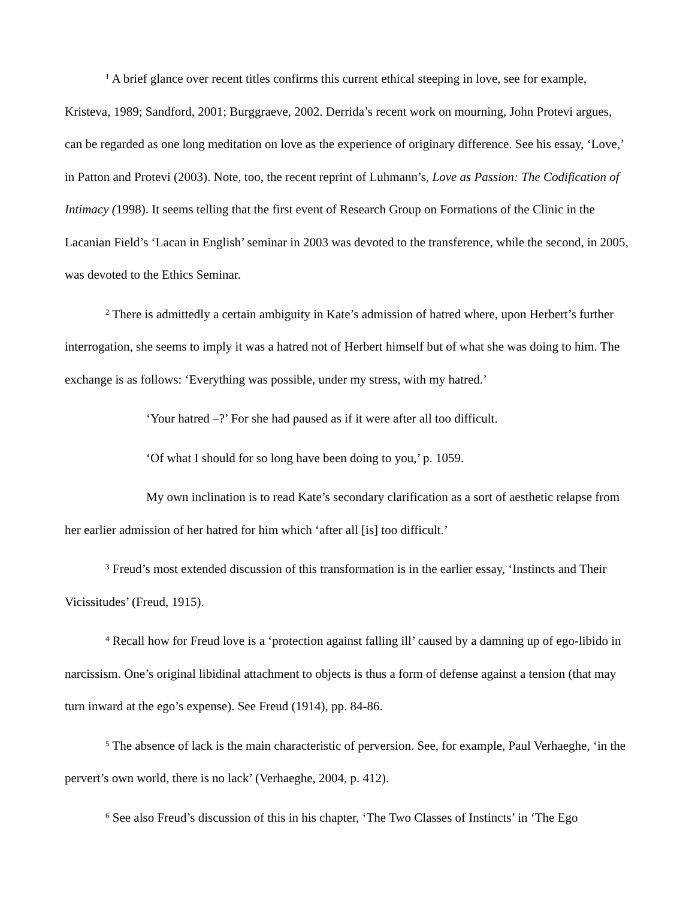<sup>1</sup> A brief glance over recent titles confirms this current ethical steeping in love, see for example, Kristeva, 1989; Sandford, 2001; Burggraeve, 2002. Derrida’s recent work on mourning, John Protevi argues, can be regarded as one long meditation on love as the experience of originary difference. See his essay, ‘Love,’ in Patton and Protevi (2003). Note, too, the recent reprint of Luhmann’s, Love as Passion: The Codification of Intimacy (1998). It seems telling that the first event of Research Group on Formations of the Clinic in the Lacanian Field’s ‘Lacan in English’ seminar in 2003 was devoted to the transference, while the second, in 2005, was devoted to the Ethics Seminar.
<sup>2</sup> There is admittedly a certain ambiguity in Kate’s admission of hatred where, upon Herbert’s further interrogation, she seems to imply it was a hatred not of Herbert himself but of what she was doing to him. The exchange is as follows: ‘Everything was possible, under my stress, with my hatred.’
‘Your hatred –?’ For she had paused as if it were after all too difficult.
‘Of what I should for so long have been doing to you,’ p. 1059.
My own inclination is to read Kate’s secondary clarification as a sort of aesthetic relapse from her earlier admission of her hatred for him which ‘after all [is] too difficult.’
<sup>3</sup> Freud’s most extended discussion of this transformation is in the earlier essay, ‘Instincts and Their Vicissitudes’ (Freud, 1915).
<sup>4</sup> Recall how for Freud love is a ‘protection against falling ill’ caused by a damning up of ego-libido in narcissism. One’s original libidinal attachment to objects is thus a form of defense against a tension (that may turn inward at the ego’s expense). See Freud (1914), pp. 84-86.
<sup>5</sup> The absence of lack is the main characteristic of perversion. See, for example, Paul Verhaeghe, ‘in the pervert’s own world, there is no lack’ (Verhaeghe, 2004, p. 412).
<sup>6</sup> See also Freud’s discussion of this in his chapter, ‘The Two Classes of Instincts’ in ‘The Ego